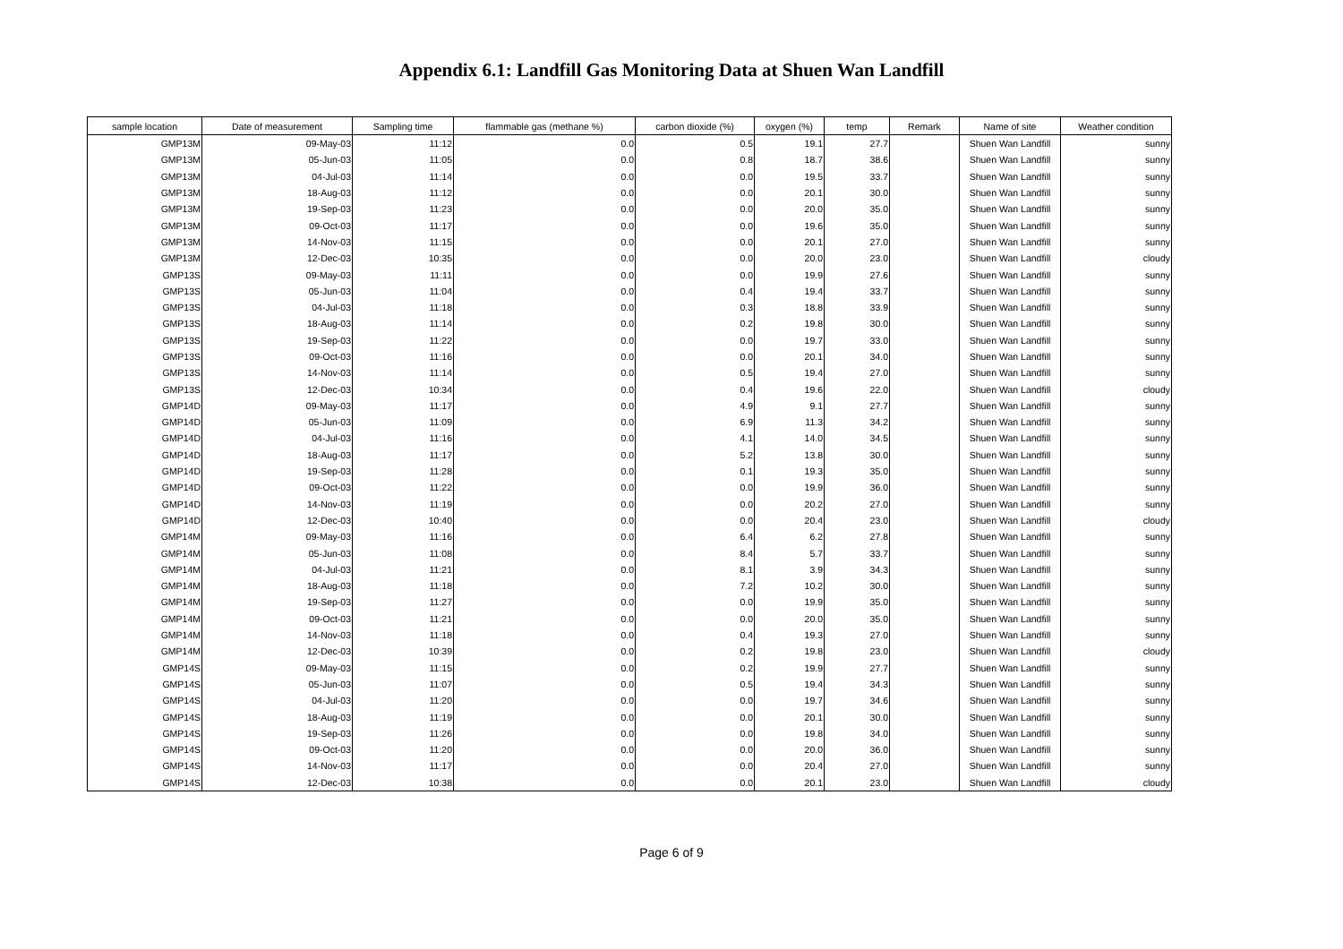Appendix 6.1: Landfill Gas Monitoring Data at Shuen Wan Landfill
| sample location | Date of measurement | Sampling time | flammable gas (methane %) | carbon dioxide (%) | oxygen (%) | temp | Remark | Name of site | Weather condition |
| --- | --- | --- | --- | --- | --- | --- | --- | --- | --- |
| GMP13M | 09-May-03 | 11:12 | 0.0 | 0.5 | 19.1 | 27.7 | | Shuen Wan Landfill | sunny |
| GMP13M | 05-Jun-03 | 11:05 | 0.0 | 0.8 | 18.7 | 38.6 | | Shuen Wan Landfill | sunny |
| GMP13M | 04-Jul-03 | 11:14 | 0.0 | 0.0 | 19.5 | 33.7 | | Shuen Wan Landfill | sunny |
| GMP13M | 18-Aug-03 | 11:12 | 0.0 | 0.0 | 20.1 | 30.0 | | Shuen Wan Landfill | sunny |
| GMP13M | 19-Sep-03 | 11:23 | 0.0 | 0.0 | 20.0 | 35.0 | | Shuen Wan Landfill | sunny |
| GMP13M | 09-Oct-03 | 11:17 | 0.0 | 0.0 | 19.6 | 35.0 | | Shuen Wan Landfill | sunny |
| GMP13M | 14-Nov-03 | 11:15 | 0.0 | 0.0 | 20.1 | 27.0 | | Shuen Wan Landfill | sunny |
| GMP13M | 12-Dec-03 | 10:35 | 0.0 | 0.0 | 20.0 | 23.0 | | Shuen Wan Landfill | cloudy |
| GMP13S | 09-May-03 | 11:11 | 0.0 | 0.0 | 19.9 | 27.6 | | Shuen Wan Landfill | sunny |
| GMP13S | 05-Jun-03 | 11:04 | 0.0 | 0.4 | 19.4 | 33.7 | | Shuen Wan Landfill | sunny |
| GMP13S | 04-Jul-03 | 11:18 | 0.0 | 0.3 | 18.8 | 33.9 | | Shuen Wan Landfill | sunny |
| GMP13S | 18-Aug-03 | 11:14 | 0.0 | 0.2 | 19.8 | 30.0 | | Shuen Wan Landfill | sunny |
| GMP13S | 19-Sep-03 | 11:22 | 0.0 | 0.0 | 19.7 | 33.0 | | Shuen Wan Landfill | sunny |
| GMP13S | 09-Oct-03 | 11:16 | 0.0 | 0.0 | 20.1 | 34.0 | | Shuen Wan Landfill | sunny |
| GMP13S | 14-Nov-03 | 11:14 | 0.0 | 0.5 | 19.4 | 27.0 | | Shuen Wan Landfill | sunny |
| GMP13S | 12-Dec-03 | 10:34 | 0.0 | 0.4 | 19.6 | 22.0 | | Shuen Wan Landfill | cloudy |
| GMP14D | 09-May-03 | 11:17 | 0.0 | 4.9 | 9.1 | 27.7 | | Shuen Wan Landfill | sunny |
| GMP14D | 05-Jun-03 | 11:09 | 0.0 | 6.9 | 11.3 | 34.2 | | Shuen Wan Landfill | sunny |
| GMP14D | 04-Jul-03 | 11:16 | 0.0 | 4.1 | 14.0 | 34.5 | | Shuen Wan Landfill | sunny |
| GMP14D | 18-Aug-03 | 11:17 | 0.0 | 5.2 | 13.8 | 30.0 | | Shuen Wan Landfill | sunny |
| GMP14D | 19-Sep-03 | 11:28 | 0.0 | 0.1 | 19.3 | 35.0 | | Shuen Wan Landfill | sunny |
| GMP14D | 09-Oct-03 | 11:22 | 0.0 | 0.0 | 19.9 | 36.0 | | Shuen Wan Landfill | sunny |
| GMP14D | 14-Nov-03 | 11:19 | 0.0 | 0.0 | 20.2 | 27.0 | | Shuen Wan Landfill | sunny |
| GMP14D | 12-Dec-03 | 10:40 | 0.0 | 0.0 | 20.4 | 23.0 | | Shuen Wan Landfill | cloudy |
| GMP14M | 09-May-03 | 11:16 | 0.0 | 6.4 | 6.2 | 27.8 | | Shuen Wan Landfill | sunny |
| GMP14M | 05-Jun-03 | 11:08 | 0.0 | 8.4 | 5.7 | 33.7 | | Shuen Wan Landfill | sunny |
| GMP14M | 04-Jul-03 | 11:21 | 0.0 | 8.1 | 3.9 | 34.3 | | Shuen Wan Landfill | sunny |
| GMP14M | 18-Aug-03 | 11:18 | 0.0 | 7.2 | 10.2 | 30.0 | | Shuen Wan Landfill | sunny |
| GMP14M | 19-Sep-03 | 11:27 | 0.0 | 0.0 | 19.9 | 35.0 | | Shuen Wan Landfill | sunny |
| GMP14M | 09-Oct-03 | 11:21 | 0.0 | 0.0 | 20.0 | 35.0 | | Shuen Wan Landfill | sunny |
| GMP14M | 14-Nov-03 | 11:18 | 0.0 | 0.4 | 19.3 | 27.0 | | Shuen Wan Landfill | sunny |
| GMP14M | 12-Dec-03 | 10:39 | 0.0 | 0.2 | 19.8 | 23.0 | | Shuen Wan Landfill | cloudy |
| GMP14S | 09-May-03 | 11:15 | 0.0 | 0.2 | 19.9 | 27.7 | | Shuen Wan Landfill | sunny |
| GMP14S | 05-Jun-03 | 11:07 | 0.0 | 0.5 | 19.4 | 34.3 | | Shuen Wan Landfill | sunny |
| GMP14S | 04-Jul-03 | 11:20 | 0.0 | 0.0 | 19.7 | 34.6 | | Shuen Wan Landfill | sunny |
| GMP14S | 18-Aug-03 | 11:19 | 0.0 | 0.0 | 20.1 | 30.0 | | Shuen Wan Landfill | sunny |
| GMP14S | 19-Sep-03 | 11:26 | 0.0 | 0.0 | 19.8 | 34.0 | | Shuen Wan Landfill | sunny |
| GMP14S | 09-Oct-03 | 11:20 | 0.0 | 0.0 | 20.0 | 36.0 | | Shuen Wan Landfill | sunny |
| GMP14S | 14-Nov-03 | 11:17 | 0.0 | 0.0 | 20.4 | 27.0 | | Shuen Wan Landfill | sunny |
| GMP14S | 12-Dec-03 | 10:38 | 0.0 | 0.0 | 20.1 | 23.0 | | Shuen Wan Landfill | cloudy |
Page 6 of 9